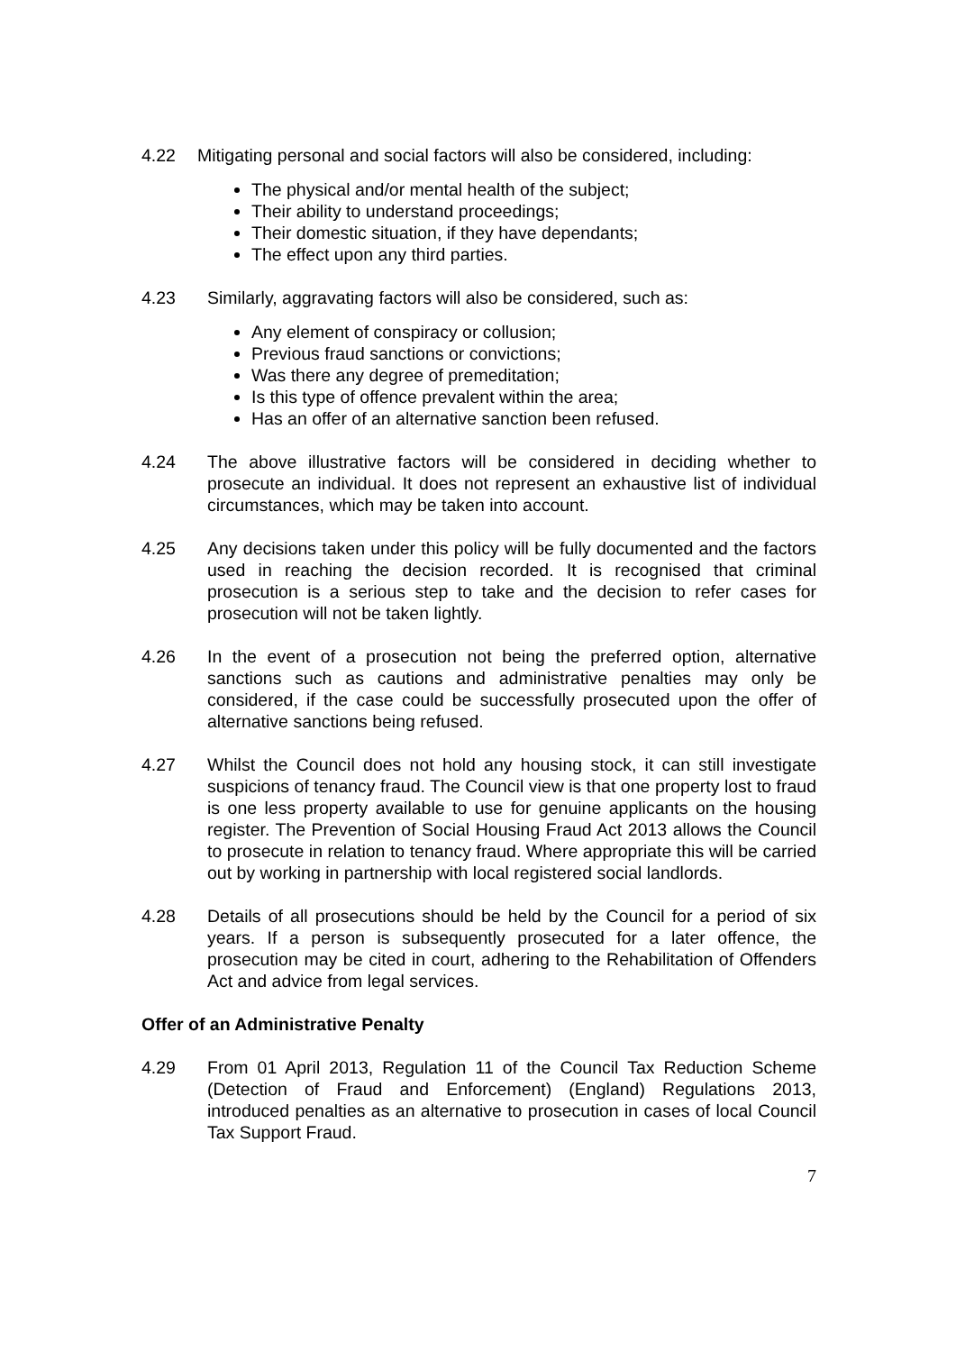4.22 Mitigating personal and social factors will also be considered, including:
The physical and/or mental health of the subject;
Their ability to understand proceedings;
Their domestic situation, if they have dependants;
The effect upon any third parties.
4.23 Similarly, aggravating factors will also be considered, such as:
Any element of conspiracy or collusion;
Previous fraud sanctions or convictions;
Was there any degree of premeditation;
Is this type of offence prevalent within the area;
Has an offer of an alternative sanction been refused.
4.24 The above illustrative factors will be considered in deciding whether to prosecute an individual. It does not represent an exhaustive list of individual circumstances, which may be taken into account.
4.25 Any decisions taken under this policy will be fully documented and the factors used in reaching the decision recorded. It is recognised that criminal prosecution is a serious step to take and the decision to refer cases for prosecution will not be taken lightly.
4.26 In the event of a prosecution not being the preferred option, alternative sanctions such as cautions and administrative penalties may only be considered, if the case could be successfully prosecuted upon the offer of alternative sanctions being refused.
4.27 Whilst the Council does not hold any housing stock, it can still investigate suspicions of tenancy fraud. The Council view is that one property lost to fraud is one less property available to use for genuine applicants on the housing register. The Prevention of Social Housing Fraud Act 2013 allows the Council to prosecute in relation to tenancy fraud. Where appropriate this will be carried out by working in partnership with local registered social landlords.
4.28 Details of all prosecutions should be held by the Council for a period of six years. If a person is subsequently prosecuted for a later offence, the prosecution may be cited in court, adhering to the Rehabilitation of Offenders Act and advice from legal services.
Offer of an Administrative Penalty
4.29 From 01 April 2013, Regulation 11 of the Council Tax Reduction Scheme (Detection of Fraud and Enforcement) (England) Regulations 2013, introduced penalties as an alternative to prosecution in cases of local Council Tax Support Fraud.
7